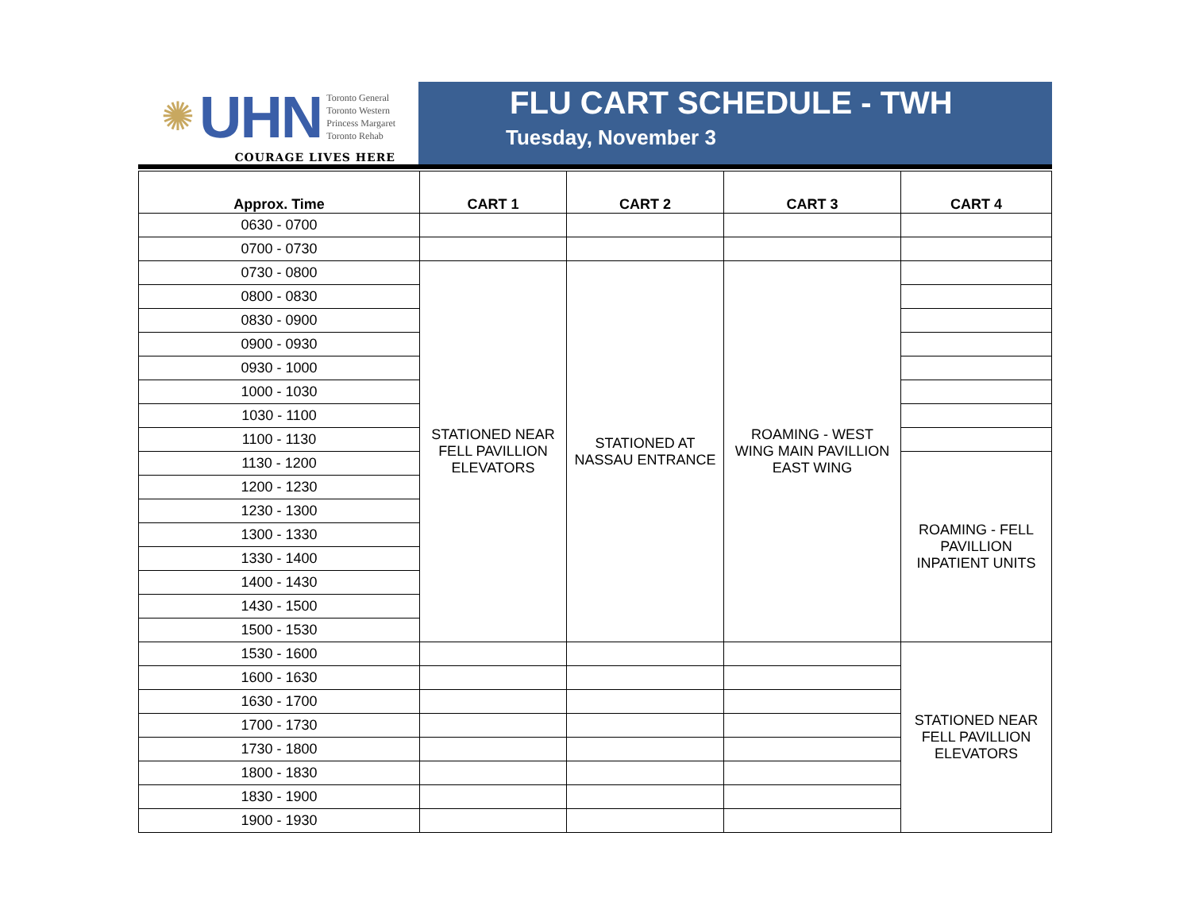✺ UHN Toronto General
Toronto Western
Princess Margaret
Toronto Rehab
COURAGE LIVES HERE
FLU CART SCHEDULE - TWH
Tuesday, November 3
| Approx. Time | CART 1 | CART 2 | CART 3 | CART 4 |
| --- | --- | --- | --- | --- |
| 0630 - 0700 | | | | |
| 0700 - 0730 | | | | |
| 0730 - 0800 | STATIONED NEAR FELL PAVILLION ELEVATORS | STATIONED AT NASSAU ENTRANCE | ROAMING - WEST WING MAIN PAVILLION EAST WING | |
| 0800 - 0830 | | | | |
| 0830 - 0900 | | | | |
| 0900 - 0930 | | | | |
| 0930 - 1000 | | | | |
| 1000 - 1030 | | | | |
| 1030 - 1100 | | | | |
| 1100 - 1130 | | | | |
| 1130 - 1200 | | | | ROAMING - FELL PAVILLION INPATIENT UNITS |
| 1200 - 1230 | | | | |
| 1230 - 1300 | | | | |
| 1300 - 1330 | | | | |
| 1330 - 1400 | | | | |
| 1400 - 1430 | | | | |
| 1430 - 1500 | | | | |
| 1500 - 1530 | | | | |
| 1530 - 1600 | | | | STATIONED NEAR FELL PAVILLION ELEVATORS |
| 1600 - 1630 | | | | |
| 1630 - 1700 | | | | |
| 1700 - 1730 | | | | |
| 1730 - 1800 | | | | |
| 1800 - 1830 | | | | |
| 1830 - 1900 | | | | |
| 1900 - 1930 | | | | |